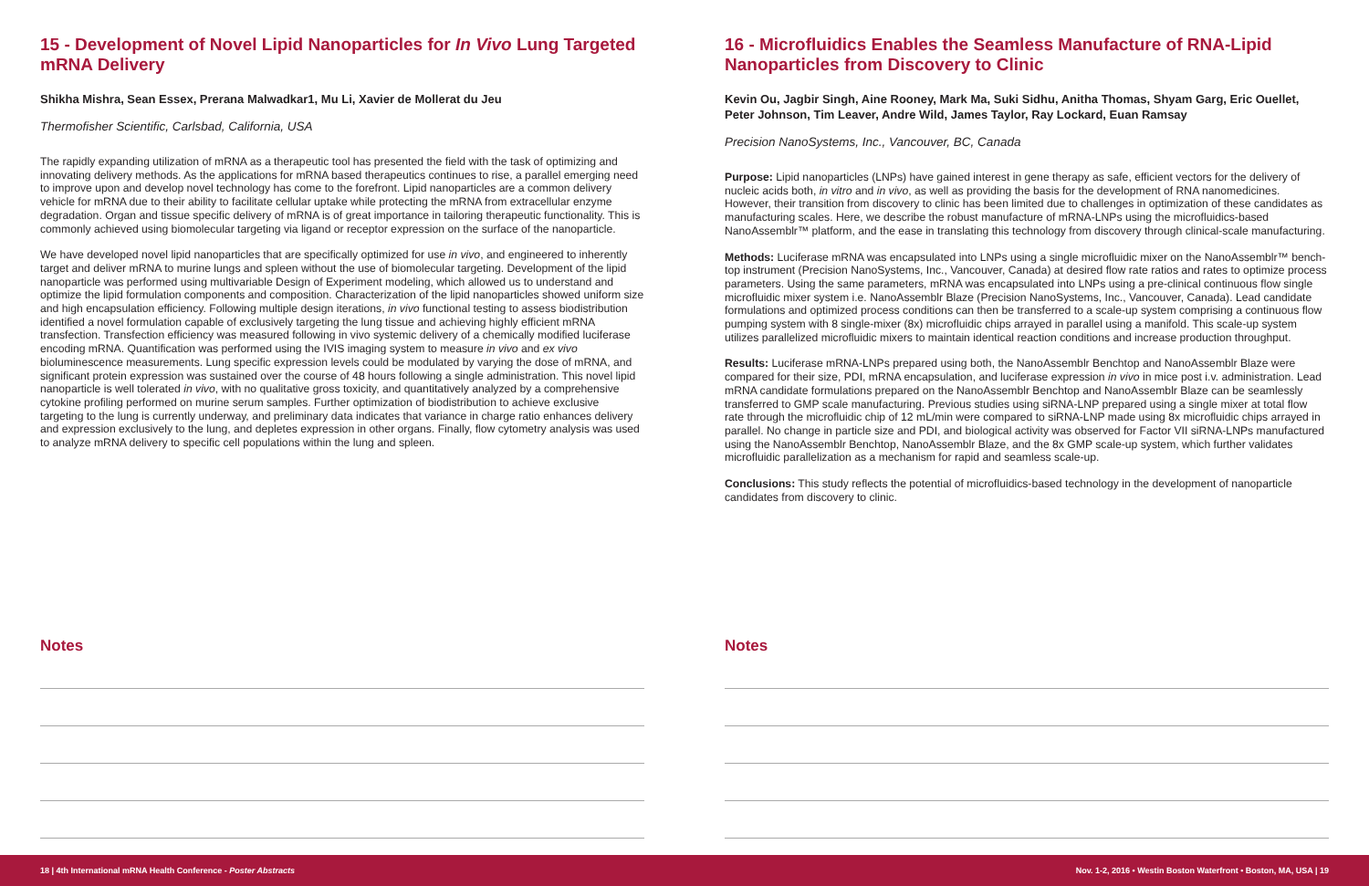15 - Development of Novel Lipid Nanoparticles for In Vivo Lung Targeted mRNA Delivery
Shikha Mishra, Sean Essex, Prerana Malwadkar1, Mu Li, Xavier de Mollerat du Jeu
Thermofisher Scientific, Carlsbad, California, USA
The rapidly expanding utilization of mRNA as a therapeutic tool has presented the field with the task of optimizing and innovating delivery methods. As the applications for mRNA based therapeutics continues to rise, a parallel emerging need to improve upon and develop novel technology has come to the forefront. Lipid nanoparticles are a common delivery vehicle for mRNA due to their ability to facilitate cellular uptake while protecting the mRNA from extracellular enzyme degradation. Organ and tissue specific delivery of mRNA is of great importance in tailoring therapeutic functionality. This is commonly achieved using biomolecular targeting via ligand or receptor expression on the surface of the nanoparticle.
We have developed novel lipid nanoparticles that are specifically optimized for use in vivo, and engineered to inherently target and deliver mRNA to murine lungs and spleen without the use of biomolecular targeting. Development of the lipid nanoparticle was performed using multivariable Design of Experiment modeling, which allowed us to understand and optimize the lipid formulation components and composition. Characterization of the lipid nanoparticles showed uniform size and high encapsulation efficiency. Following multiple design iterations, in vivo functional testing to assess biodistribution identified a novel formulation capable of exclusively targeting the lung tissue and achieving highly efficient mRNA transfection. Transfection efficiency was measured following in vivo systemic delivery of a chemically modified luciferase encoding mRNA. Quantification was performed using the IVIS imaging system to measure in vivo and ex vivo bioluminescence measurements. Lung specific expression levels could be modulated by varying the dose of mRNA, and significant protein expression was sustained over the course of 48 hours following a single administration. This novel lipid nanoparticle is well tolerated in vivo, with no qualitative gross toxicity, and quantitatively analyzed by a comprehensive cytokine profiling performed on murine serum samples. Further optimization of biodistribution to achieve exclusive targeting to the lung is currently underway, and preliminary data indicates that variance in charge ratio enhances delivery and expression exclusively to the lung, and depletes expression in other organs. Finally, flow cytometry analysis was used to analyze mRNA delivery to specific cell populations within the lung and spleen.
Notes
16 - Microfluidics Enables the Seamless Manufacture of RNA-Lipid Nanoparticles from Discovery to Clinic
Kevin Ou, Jagbir Singh, Aine Rooney, Mark Ma, Suki Sidhu, Anitha Thomas, Shyam Garg, Eric Ouellet, Peter Johnson, Tim Leaver, Andre Wild, James Taylor, Ray Lockard, Euan Ramsay
Precision NanoSystems, Inc., Vancouver, BC, Canada
Purpose: Lipid nanoparticles (LNPs) have gained interest in gene therapy as safe, efficient vectors for the delivery of nucleic acids both, in vitro and in vivo, as well as providing the basis for the development of RNA nanomedicines. However, their transition from discovery to clinic has been limited due to challenges in optimization of these candidates as manufacturing scales. Here, we describe the robust manufacture of mRNA-LNPs using the microfluidics-based NanoAssemblr™ platform, and the ease in translating this technology from discovery through clinical-scale manufacturing.
Methods: Luciferase mRNA was encapsulated into LNPs using a single microfluidic mixer on the NanoAssemblr™ bench-top instrument (Precision NanoSystems, Inc., Vancouver, Canada) at desired flow rate ratios and rates to optimize process parameters. Using the same parameters, mRNA was encapsulated into LNPs using a pre-clinical continuous flow single microfluidic mixer system i.e. NanoAssemblr Blaze (Precision NanoSystems, Inc., Vancouver, Canada). Lead candidate formulations and optimized process conditions can then be transferred to a scale-up system comprising a continuous flow pumping system with 8 single-mixer (8x) microfluidic chips arrayed in parallel using a manifold. This scale-up system utilizes parallelized microfluidic mixers to maintain identical reaction conditions and increase production throughput.
Results: Luciferase mRNA-LNPs prepared using both, the NanoAssemblr Benchtop and NanoAssemblr Blaze were compared for their size, PDI, mRNA encapsulation, and luciferase expression in vivo in mice post i.v. administration. Lead mRNA candidate formulations prepared on the NanoAssemblr Benchtop and NanoAssemblr Blaze can be seamlessly transferred to GMP scale manufacturing. Previous studies using siRNA-LNP prepared using a single mixer at total flow rate through the microfluidic chip of 12 mL/min were compared to siRNA-LNP made using 8x microfluidic chips arrayed in parallel. No change in particle size and PDI, and biological activity was observed for Factor VII siRNA-LNPs manufactured using the NanoAssemblr Benchtop, NanoAssemblr Blaze, and the 8x GMP scale-up system, which further validates microfluidic parallelization as a mechanism for rapid and seamless scale-up.
Conclusions: This study reflects the potential of microfluidics-based technology in the development of nanoparticle candidates from discovery to clinic.
Notes
18 | 4th International mRNA Health Conference - Poster Abstracts Nov. 1-2, 2016 • Westin Boston Waterfront • Boston, MA, USA | 19